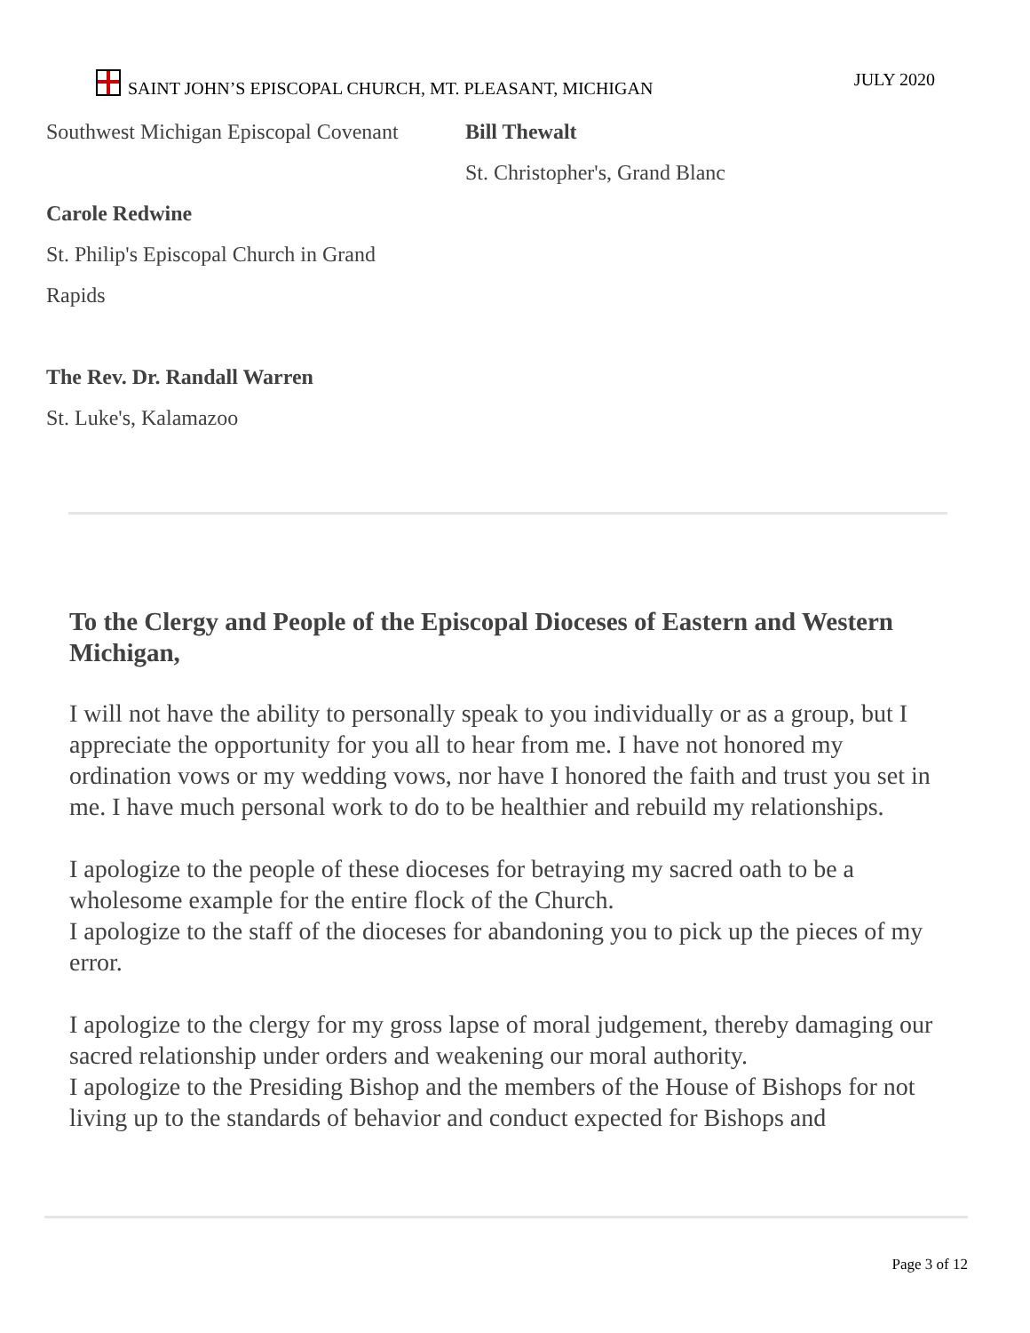SAINT JOHN’S EPISCOPAL CHURCH, MT. PLEASANT, MICHIGAN JULY 2020
Southwest Michigan Episcopal Covenant
Carole Redwine
St. Philip's Episcopal Church in Grand
Rapids
The Rev. Dr. Randall Warren
St. Luke's, Kalamazoo
Bill Thewalt
St. Christopher's, Grand Blanc
To the Clergy and People of the Episcopal Dioceses of Eastern and Western Michigan,
I will not have the ability to personally speak to you individually or as a group, but I appreciate the opportunity for you all to hear from me. I have not honored my ordination vows or my wedding vows, nor have I honored the faith and trust you set in me. I have much personal work to do to be healthier and rebuild my relationships.
I apologize to the people of these dioceses for betraying my sacred oath to be a wholesome example for the entire flock of the Church.
I apologize to the staff of the dioceses for abandoning you to pick up the pieces of my error.
I apologize to the clergy for my gross lapse of moral judgement, thereby damaging our sacred relationship under orders and weakening our moral authority.
I apologize to the Presiding Bishop and the members of the House of Bishops for not living up to the standards of behavior and conduct expected for Bishops and
Page 3 of 12